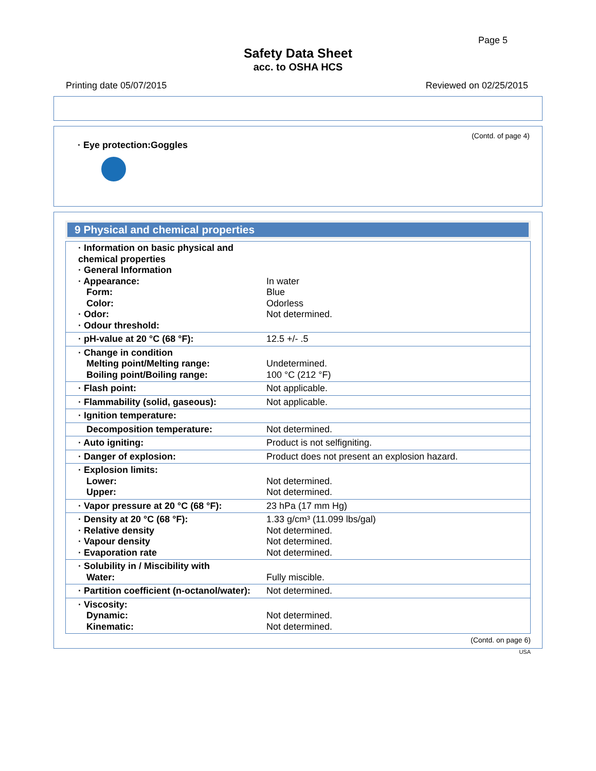Page 5
Safety Data Sheet
acc. to OSHA HCS
Printing date 05/07/2015 Reviewed on 02/25/2015
(Contd. of page 4)
· Eye protection:Goggles
9 Physical and chemical properties
| · Information on basic physical and chemical properties · General Information · Appearance: Form: Color: · Odor: · Odour threshold: | In water Blue Odorless Not determined. |
| · pH-value at 20 °C (68 °F): | 12.5 +/- .5 |
| · Change in condition Melting point/Melting range: Boiling point/Boiling range: | Undetermined. 100 °C (212 °F) |
| · Flash point: | Not applicable. |
| · Flammability (solid, gaseous): | Not applicable. |
| · Ignition temperature: | |
| Decomposition temperature: | Not determined. |
| · Auto igniting: | Product is not selfigniting. |
| · Danger of explosion: | Product does not present an explosion hazard. |
| · Explosion limits: Lower: Upper: | Not determined. Not determined. |
| · Vapor pressure at 20 °C (68 °F): | 23 hPa (17 mm Hg) |
| · Density at 20 °C (68 °F): · Relative density · Vapour density · Evaporation rate | 1.33 g/cm³ (11.099 lbs/gal) Not determined. Not determined. Not determined. |
| · Solubility in / Miscibility with Water: | Fully miscible. |
| · Partition coefficient (n-octanol/water): | Not determined. |
| · Viscosity: Dynamic: Kinematic: | Not determined. Not determined. |
(Contd. on page 6)
USA